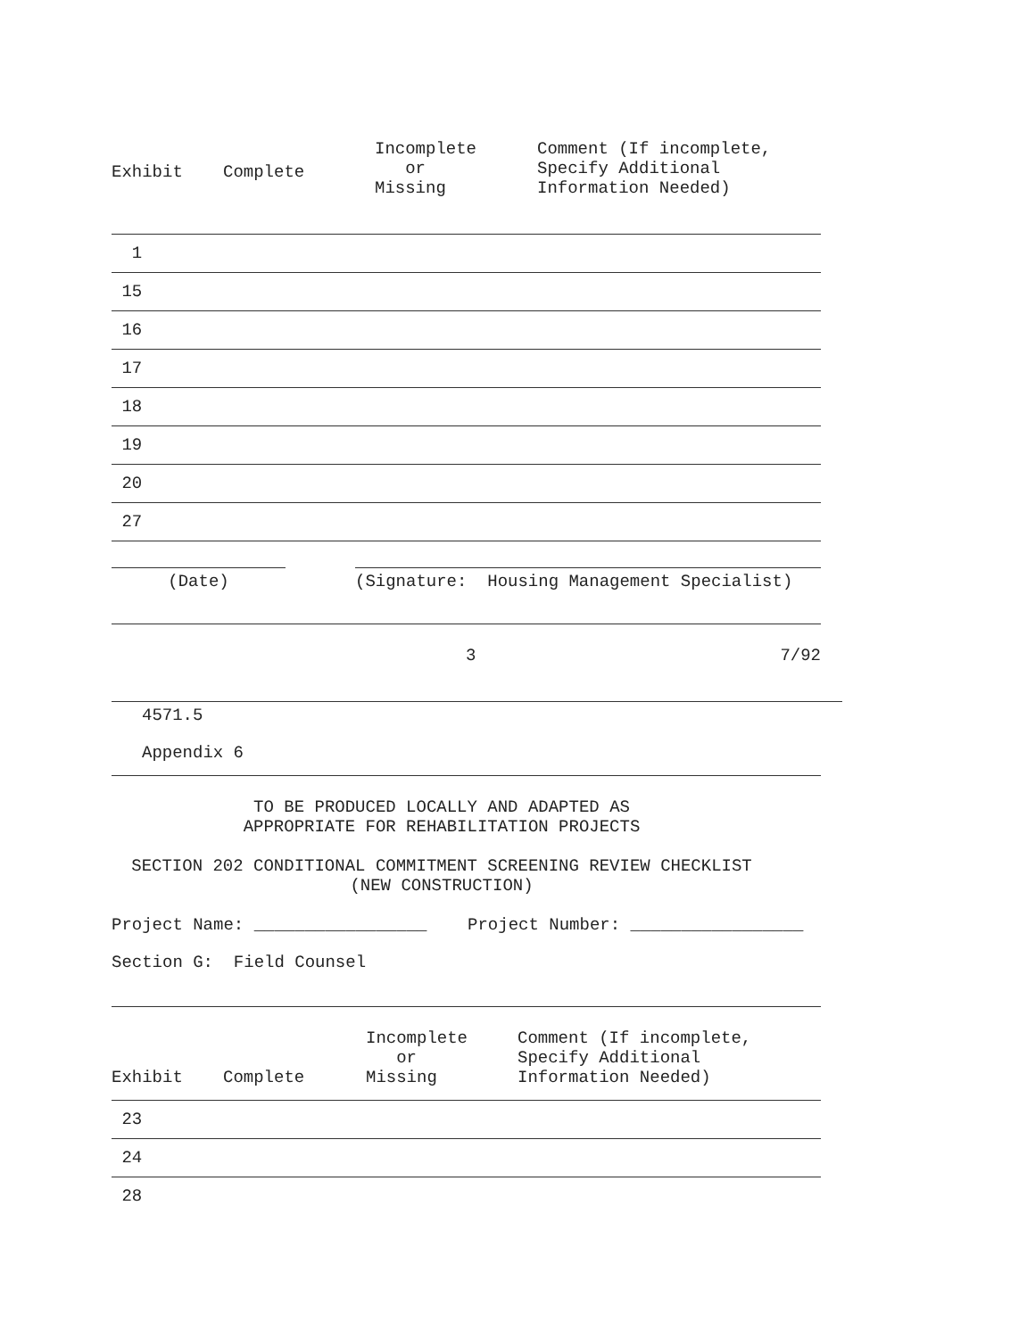| Exhibit | Complete | Incomplete or Missing | Comment (If incomplete, Specify Additional Information Needed) |
| --- | --- | --- | --- |
| 1 | | | |
| 15 | | | |
| 16 | | | |
| 17 | | | |
| 18 | | | |
| 19 | | | |
| 20 | | | |
| 27 | | | |
(Date) (Signature: Housing Management Specialist)
3 7/92
4571.5
Appendix 6
TO BE PRODUCED LOCALLY AND ADAPTED AS
APPROPRIATE FOR REHABILITATION PROJECTS
SECTION 202 CONDITIONAL COMMITMENT SCREENING REVIEW CHECKLIST
(NEW CONSTRUCTION)
Project Name: _________________ Project Number: _________________
Section G: Field Counsel
| Exhibit | Complete | Incomplete or Missing | Comment (If incomplete, Specify Additional Information Needed) |
| --- | --- | --- | --- |
| 23 | | | |
| 24 | | | |
| 28 | | | |